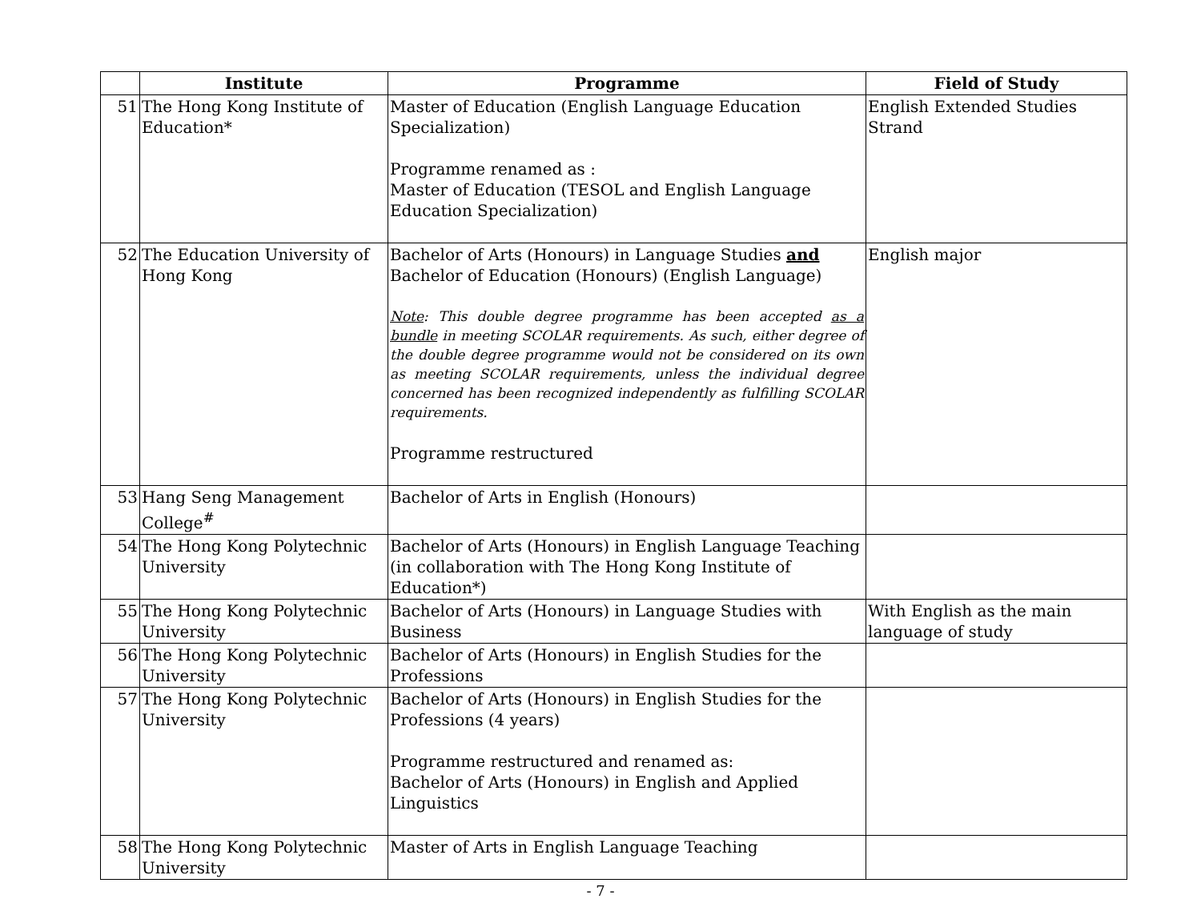| | Institute | Programme | Field of Study |
| --- | --- | --- | --- |
| 51 | The Hong Kong Institute of Education* | Master of Education (English Language Education Specialization) Programme renamed as : Master of Education (TESOL and English Language Education Specialization) | English Extended Studies Strand |
| 52 | The Education University of Hong Kong | Bachelor of Arts (Honours) in Language Studies and Bachelor of Education (Honours) (English Language) Note : This double degree programme has been accepted as a bundle in meeting SCOLAR requirements. As such, either degree of the double degree programme would not be considered on its own as meeting SCOLAR requirements, unless the individual degree concerned has been recognized independently as fulfilling SCOLAR requirements. Programme restructured | English major |
| 53 | Hang Seng Management College<sup>#</sup> | Bachelor of Arts in English (Honours) | |
| 54 | The Hong Kong Polytechnic University | Bachelor of Arts (Honours) in English Language Teaching (in collaboration with The Hong Kong Institute of Education*) | |
| 55 | The Hong Kong Polytechnic University | Bachelor of Arts (Honours) in Language Studies with Business | With English as the main language of study |
| 56 | The Hong Kong Polytechnic University | Bachelor of Arts (Honours) in English Studies for the Professions | |
| 57 | The Hong Kong Polytechnic University | Bachelor of Arts (Honours) in English Studies for the Professions (4 years) Programme restructured and renamed as: Bachelor of Arts (Honours) in English and Applied Linguistics | |
| 58 | The Hong Kong Polytechnic University | Master of Arts in English Language Teaching | |
- 7 -